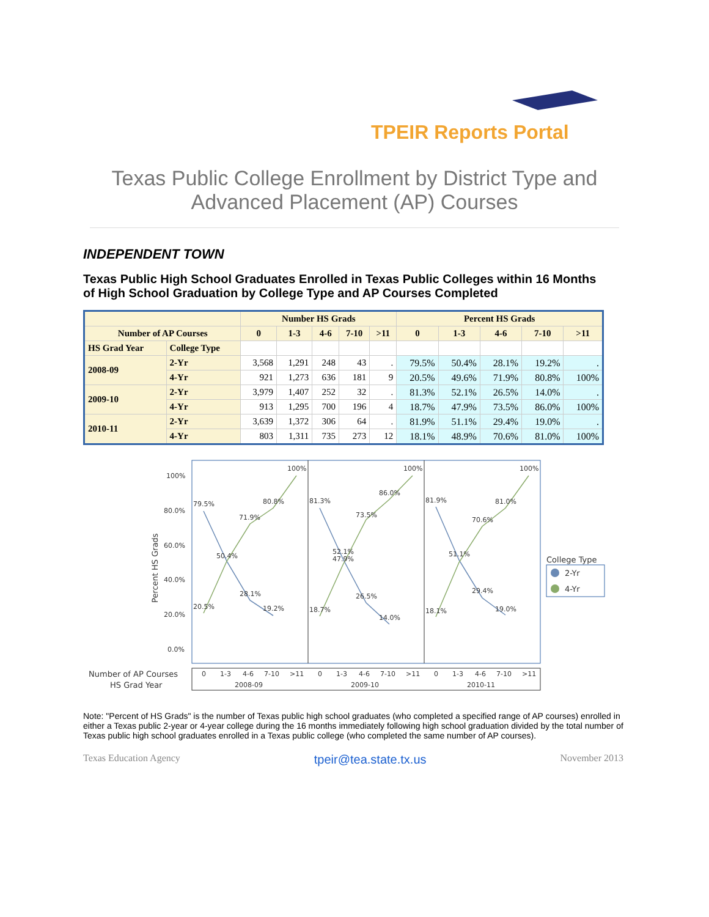TPEIR Reports Portal
Texas Public College Enrollment by District Type and
Advanced Placement (AP) Courses
INDEPENDENT TOWN
Texas Public High School Graduates Enrolled in Texas Public Colleges within 16 Months of High School Graduation by College Type and AP Courses Completed
| | | Number HS Grads | | | | | Percent HS Grads | | | | |
| --- | --- | --- | --- | --- | --- | --- | --- | --- | --- | --- | --- |
| Number of AP Courses | | 0 | 1-3 | 4-6 | 7-10 | >11 | 0 | 1-3 | 4-6 | 7-10 | >11 |
| HS Grad Year | College Type | | | | | | | | | | |
| 2008-09 | 2-Yr | 3,568 | 1,291 | 248 | 43 | . | 79.5% | 50.4% | 28.1% | 19.2% | . |
| | 4-Yr | 921 | 1,273 | 636 | 181 | 9 | 20.5% | 49.6% | 71.9% | 80.8% | 100% |
| 2009-10 | 2-Yr | 3,979 | 1,407 | 252 | 32 | . | 81.3% | 52.1% | 26.5% | 14.0% | . |
| | 4-Yr | 913 | 1,295 | 700 | 196 | 4 | 18.7% | 47.9% | 73.5% | 86.0% | 100% |
| 2010-11 | 2-Yr | 3,639 | 1,372 | 306 | 64 | . | 81.9% | 51.1% | 29.4% | 19.0% | . |
| | 4-Yr | 803 | 1,311 | 735 | 273 | 12 | 18.1% | 48.9% | 70.6% | 81.0% | 100% |
100%
80.0%
60.0%
40.0%
20.0%
0.0%
Percent HS Grads
79.5%
80.8%
100%
71.9%
50.4%
28.1%
19.2%
20.5%
81.3%
86.0%
100%
73.5%
52.1%
47.9%
26.5%
14.0%
18.7%
81.9%
81.0%
100%
70.6%
51.1%
29.4%
19.0%
18.1%
College Type
2-Yr
4-Yr
Number of AP Courses
HS Grad Year
0
1-3
4-6
7-10
>11
0
1-3
4-6
7-10
>11
0
1-3
4-6
7-10
>11
2008-09
2009-10
2010-11
Note: "Percent of HS Grads" is the number of Texas public high school graduates (who completed a specified range of AP courses) enrolled in either a Texas public 2-year or 4-year college during the 16 months immediately following high school graduation divided by the total number of Texas public high school graduates enrolled in a Texas public college (who completed the same number of AP courses).
Texas Education Agency tpeir@tea.state.tx.us November 2013